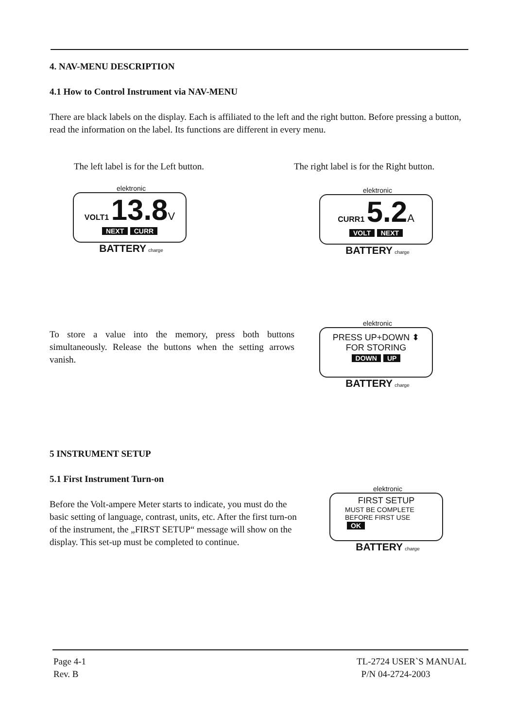4. NAV-MENU DESCRIPTION
4.1 How to Control Instrument via NAV-MENU
There are black labels on the display. Each is affiliated to the left and the right button. Before pressing a button, read the information on the label. Its functions are different in every menu.
The left label is for the Left button.
The right label is for the Right button.
elektronic
VOLT1 13.8 V
NEXT CURR
BATTERY charge
elektronic
CURR1 5.2 A
VOLT NEXT
BATTERY charge
To store a value into the memory, press both buttons simultaneously. Release the buttons when the setting arrows vanish.
elektronic
PRESS UP+DOWN ⬍
FOR STORING
DOWN UP
BATTERY charge
5 INSTRUMENT SETUP
5.1 First Instrument Turn-on
Before the Volt-ampere Meter starts to indicate, you must do the basic setting of language, contrast, units, etc. After the first turn-on of the instrument, the „FIRST SETUP“ message will show on the display. This set-up must be completed to continue.
elektronic
FIRST SETUP
MUST BE COMPLETE
BEFORE FIRST USE
OK
BATTERY charge
Page 4-1
Rev. B
TL-2724 USER`S MANUAL
P/N 04-2724-2003